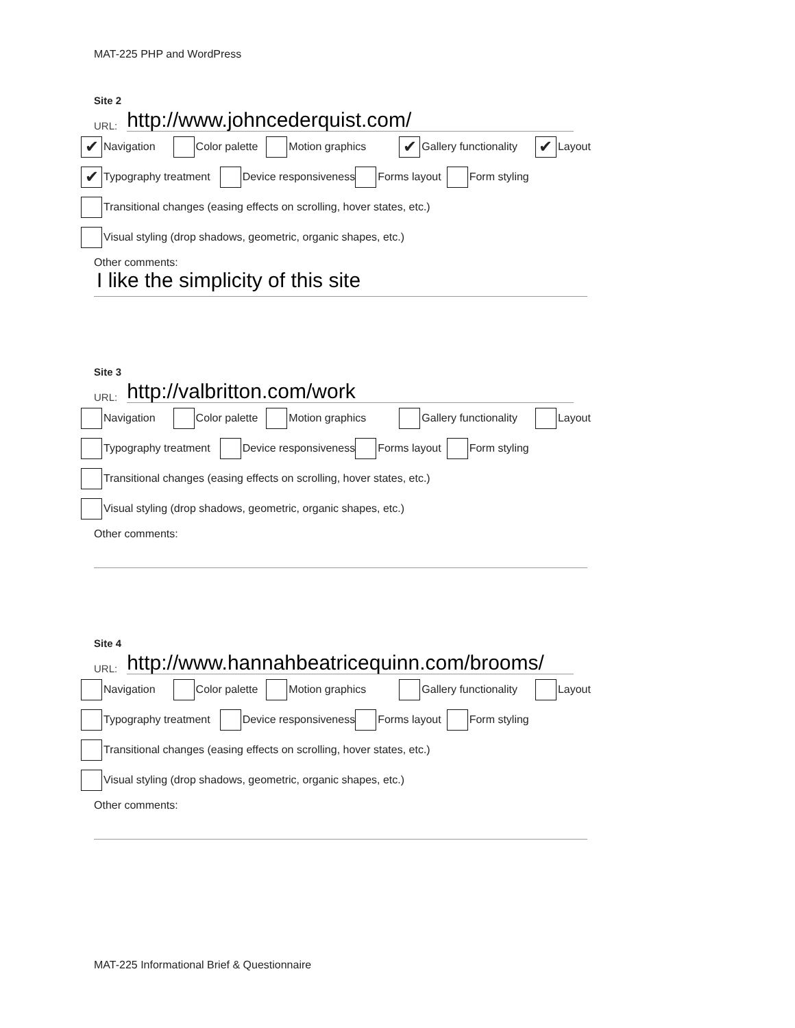MAT-225 PHP and WordPress
Site 2
URL: http://www.johncederquist.com/
✔ Navigation Color palette Motion graphics ✔ Gallery functionality ✔ Layout
✔ Typography treatment Device responsiveness Forms layout Form styling
Transitional changes (easing effects on scrolling, hover states, etc.)
Visual styling (drop shadows, geometric, organic shapes, etc.)
Other comments:
I like the simplicity of this site
Site 3
URL: http://valbritton.com/work
Navigation Color palette Motion graphics Gallery functionality Layout
Typography treatment Device responsiveness Forms layout Form styling
Transitional changes (easing effects on scrolling, hover states, etc.)
Visual styling (drop shadows, geometric, organic shapes, etc.)
Other comments:
Site 4
URL: http://www.hannahbeatricequinn.com/brooms/
Navigation Color palette Motion graphics Gallery functionality Layout
Typography treatment Device responsiveness Forms layout Form styling
Transitional changes (easing effects on scrolling, hover states, etc.)
Visual styling (drop shadows, geometric, organic shapes, etc.)
Other comments:
MAT-225 Informational Brief & Questionnaire